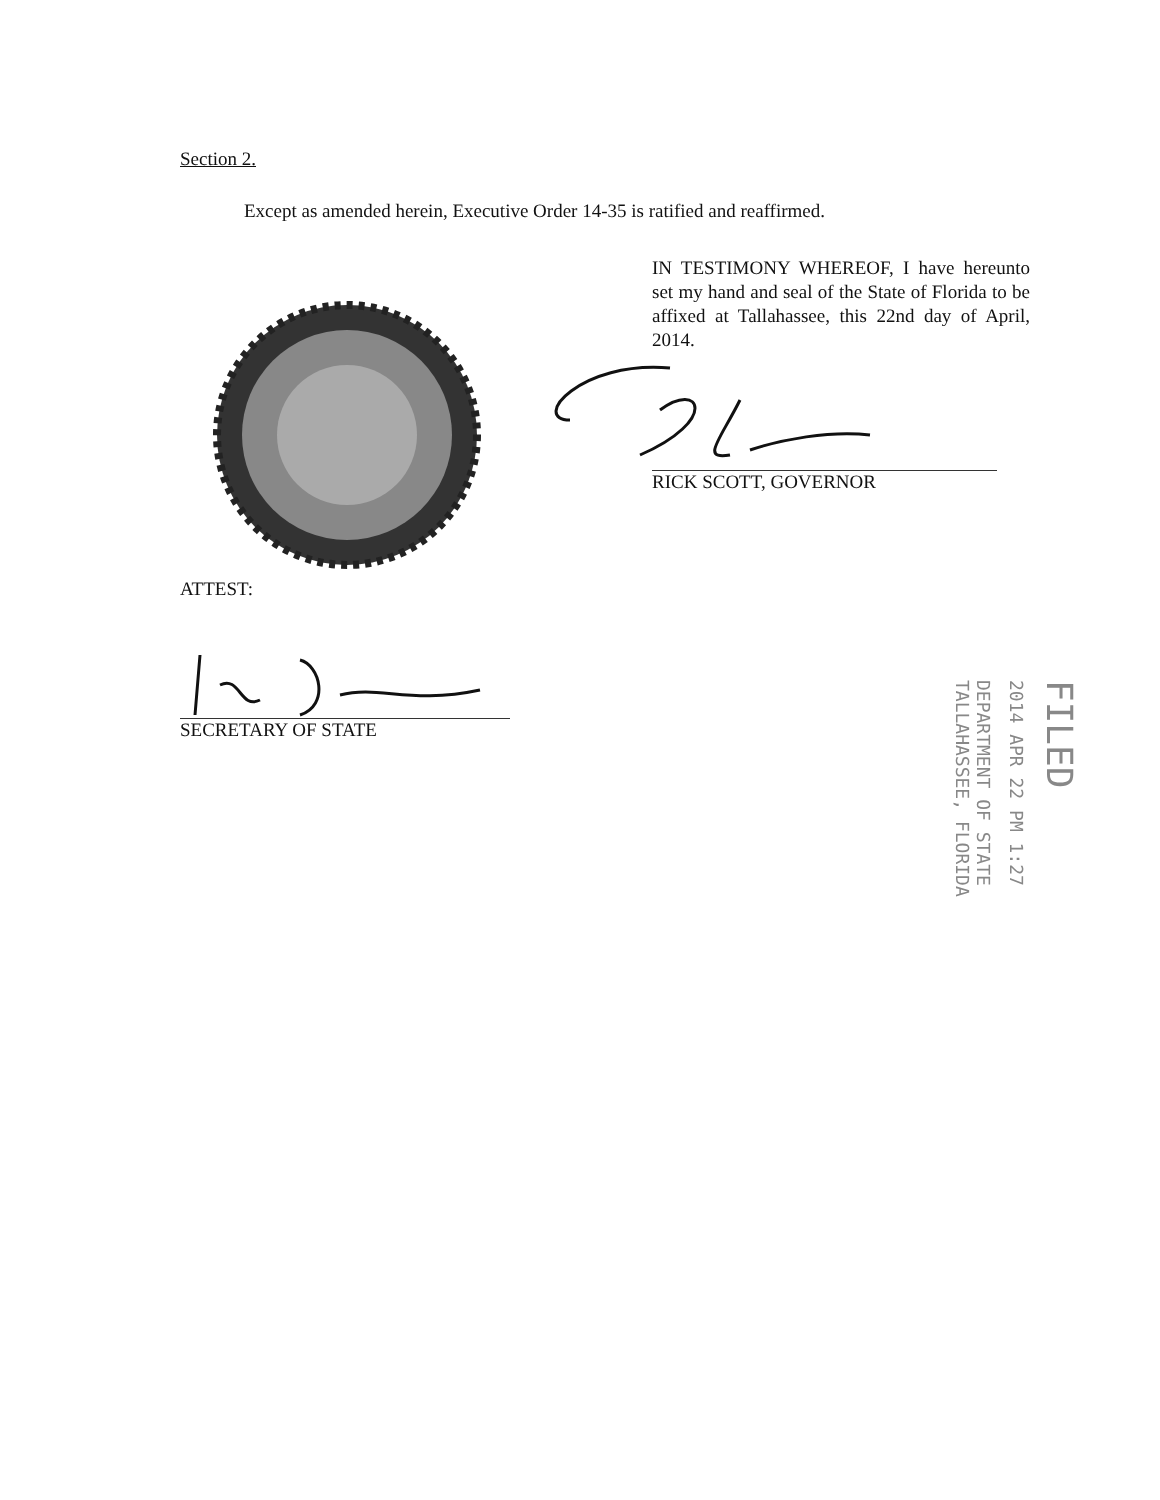Section 2.
Except as amended herein, Executive Order 14-35 is ratified and reaffirmed.
IN TESTIMONY WHEREOF, I have hereunto set my hand and seal of the State of Florida to be affixed at Tallahassee, this 22nd day of April, 2014.
RICK SCOTT, GOVERNOR
ATTEST:
SECRETARY OF STATE
FILED
2014 APR 22 PM 1:27
DEPARTMENT OF STATE TALLAHASSEE, FLORIDA